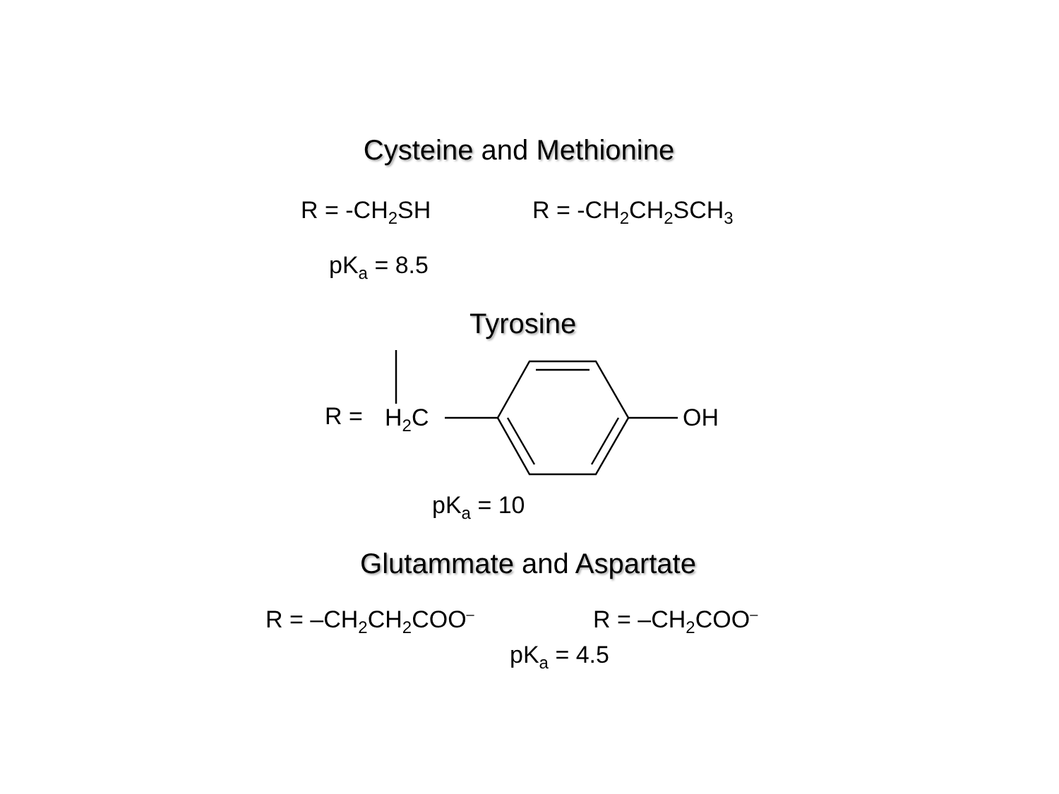Cysteine and Methionine
R = -CH<sub>2</sub>SH R = -CH<sub>2</sub>CH<sub>2</sub>SCH<sub>3</sub>
pK<sub>a</sub> = 8.5
Tyrosine
R = H<sub>2</sub>C OH
pK<sub>a</sub> = 10
Glutammate and Aspartate
R = –CH<sub>2</sub>CH<sub>2</sub>COO<sup>–</sup> R = –CH<sub>2</sub>COO<sup>–</sup>
pK<sub>a</sub> = 4.5